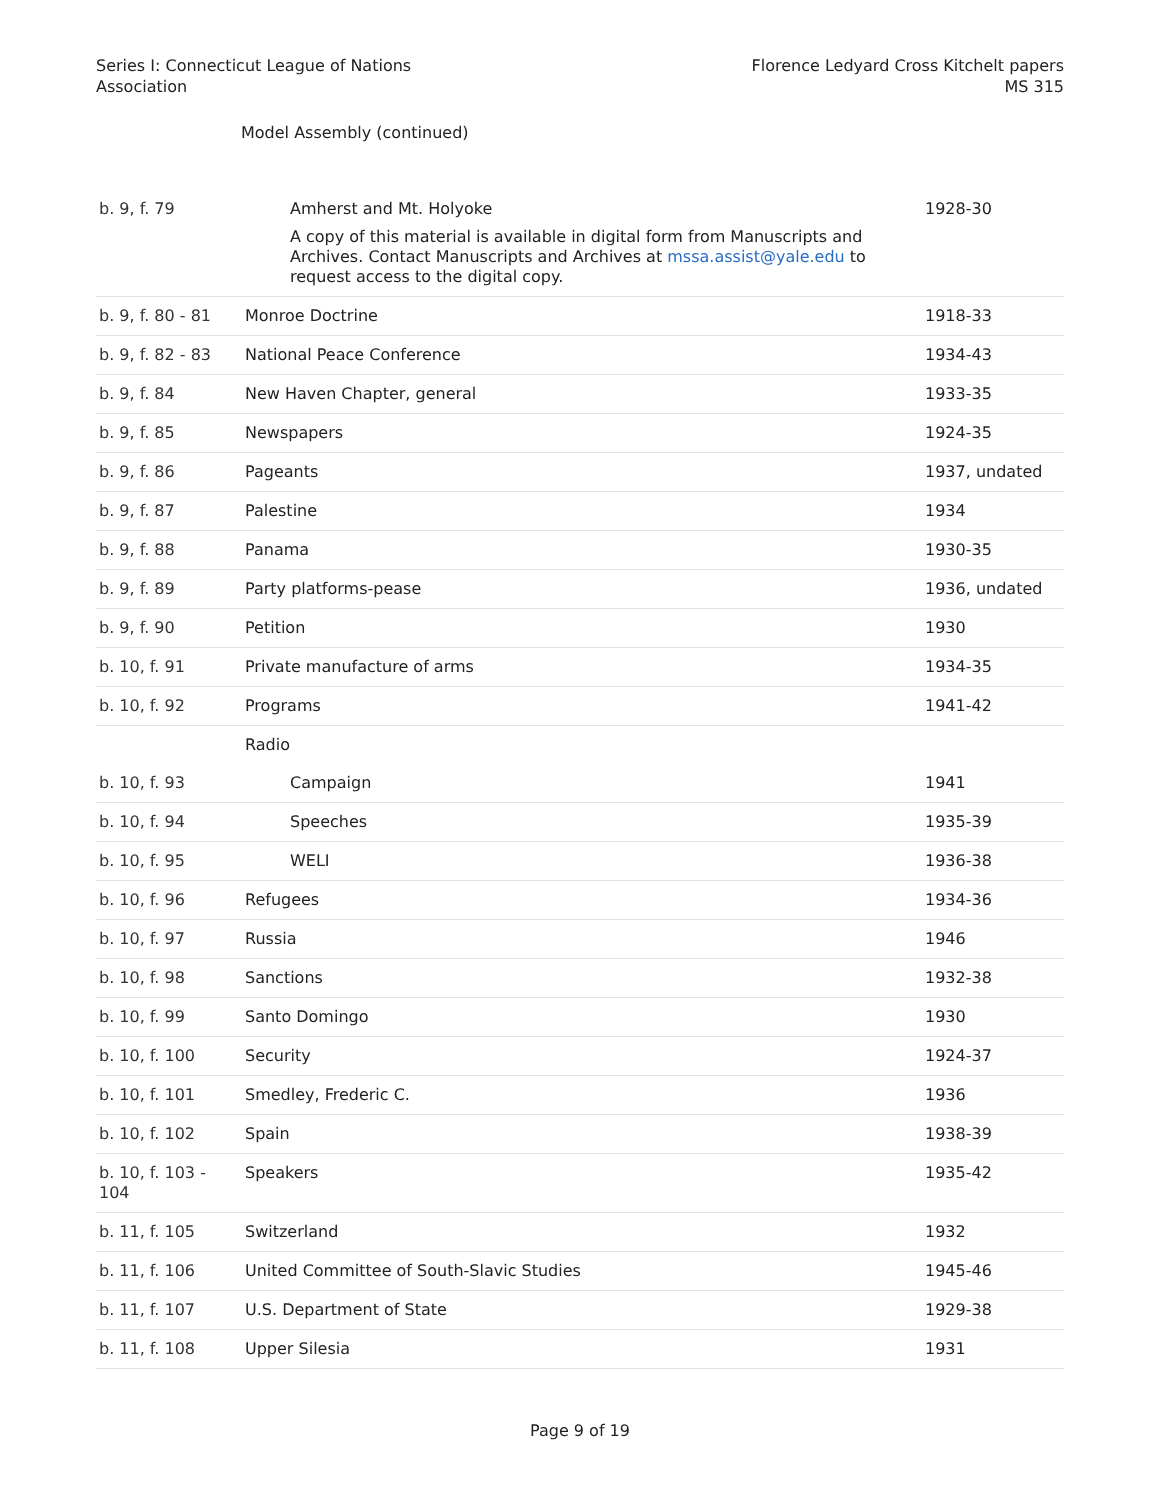Series I: Connecticut League of Nations
Association
Florence Ledyard Cross Kitchelt papers
MS 315
Model Assembly (continued)
| b. 9, f. 79 | Amherst and Mt. Holyoke A copy of this material is available in digital form from Manuscripts and Archives. Contact Manuscripts and Archives at mssa.assist@yale.edu to request access to the digital copy. | 1928-30 |
| b. 9, f. 80 - 81 | Monroe Doctrine | 1918-33 |
| b. 9, f. 82 - 83 | National Peace Conference | 1934-43 |
| b. 9, f. 84 | New Haven Chapter, general | 1933-35 |
| b. 9, f. 85 | Newspapers | 1924-35 |
| b. 9, f. 86 | Pageants | 1937, undated |
| b. 9, f. 87 | Palestine | 1934 |
| b. 9, f. 88 | Panama | 1930-35 |
| b. 9, f. 89 | Party platforms-pease | 1936, undated |
| b. 9, f. 90 | Petition | 1930 |
| b. 10, f. 91 | Private manufacture of arms | 1934-35 |
| b. 10, f. 92 | Programs | 1941-42 |
| | Radio | |
| b. 10, f. 93 | Campaign | 1941 |
| b. 10, f. 94 | Speeches | 1935-39 |
| b. 10, f. 95 | WELI | 1936-38 |
| b. 10, f. 96 | Refugees | 1934-36 |
| b. 10, f. 97 | Russia | 1946 |
| b. 10, f. 98 | Sanctions | 1932-38 |
| b. 10, f. 99 | Santo Domingo | 1930 |
| b. 10, f. 100 | Security | 1924-37 |
| b. 10, f. 101 | Smedley, Frederic C. | 1936 |
| b. 10, f. 102 | Spain | 1938-39 |
| b. 10, f. 103 - 104 | Speakers | 1935-42 |
| b. 11, f. 105 | Switzerland | 1932 |
| b. 11, f. 106 | United Committee of South-Slavic Studies | 1945-46 |
| b. 11, f. 107 | U.S. Department of State | 1929-38 |
| b. 11, f. 108 | Upper Silesia | 1931 |
Page 9 of 19